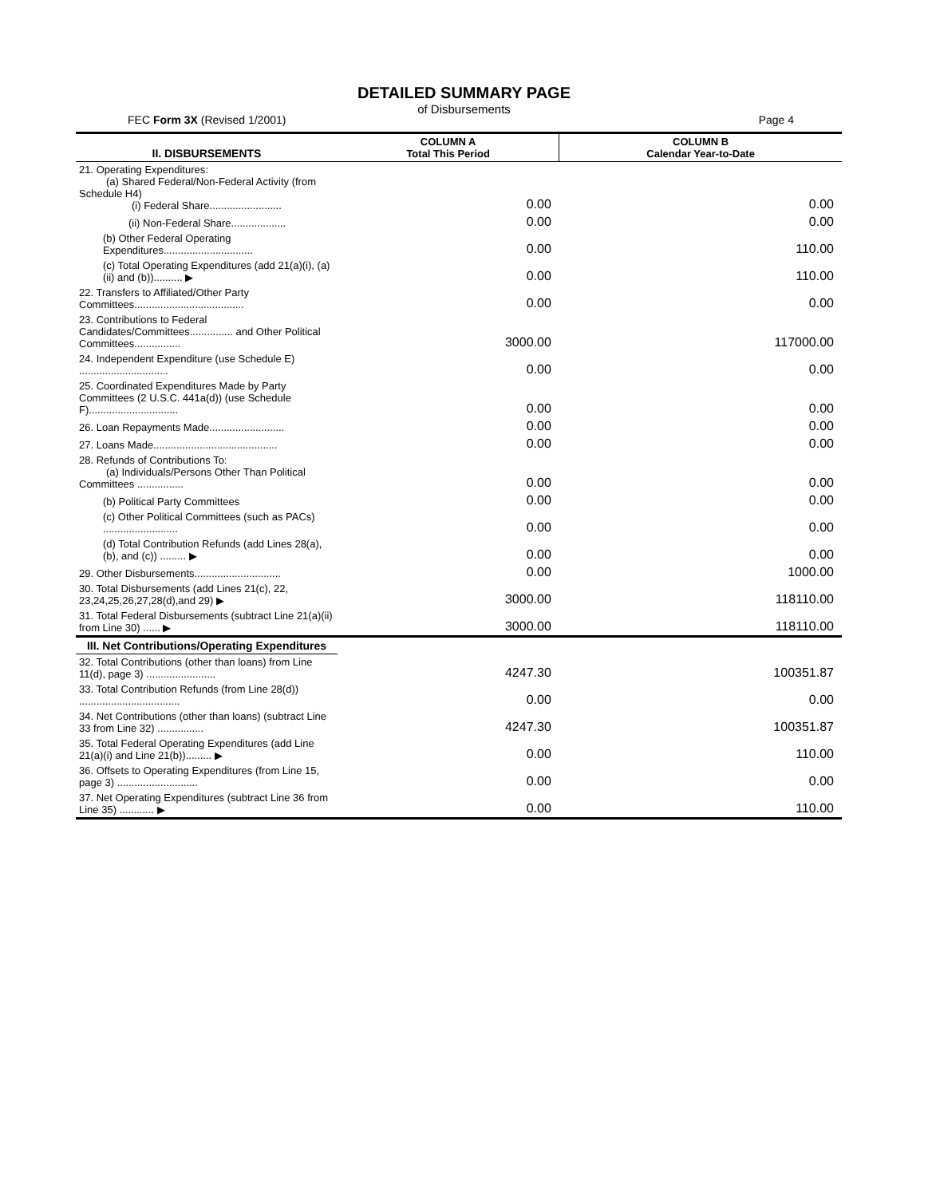DETAILED SUMMARY PAGE
of Disbursements
FEC Form 3X (Revised 1/2001) Page 4
| II. DISBURSEMENTS | COLUMN A Total This Period | COLUMN B Calendar Year-to-Date |
| --- | --- | --- |
| 21. Operating Expenditures: (a) Shared Federal/Non-Federal Activity (from Schedule H4) (i) Federal Share......................... | 0.00 | 0.00 |
| (ii) Non-Federal Share................... | 0.00 | 0.00 |
| (b) Other Federal Operating Expenditures............................... | 0.00 | 110.00 |
| (c) Total Operating Expenditures (add 21(a)(i), (a)(ii) and (b)).......... ▶ | 0.00 | 110.00 |
| 22. Transfers to Affiliated/Other Party Committees...................................... | 0.00 | 0.00 |
| 23. Contributions to Federal Candidates/Committees............... and Other Political Committees................ | 3000.00 | 117000.00 |
| 24. Independent Expenditure (use Schedule E) ............................... | 0.00 | 0.00 |
| 25. Coordinated Expenditures Made by Party Committees (2 U.S.C. 441a(d)) (use Schedule F)............................... | 0.00 | 0.00 |
| 26. Loan Repayments Made.......................... | 0.00 | 0.00 |
| 27. Loans Made........................................... | 0.00 | 0.00 |
| 28. Refunds of Contributions To: (a) Individuals/Persons Other Than Political Committees ................ | 0.00 | 0.00 |
| (b) Political Party Committees | 0.00 | 0.00 |
| (c) Other Political Committees (such as PACs) .......................... | 0.00 | 0.00 |
| (d) Total Contribution Refunds (add Lines 28(a), (b), and (c)) ......... ▶ | 0.00 | 0.00 |
| 29. Other Disbursements.............................. | 0.00 | 1000.00 |
| 30. Total Disbursements (add Lines 21(c), 22, 23,24,25,26,27,28(d),and 29) ▶ | 3000.00 | 118110.00 |
| 31. Total Federal Disbursements (subtract Line 21(a)(ii) from Line 30) ...... ▶ | 3000.00 | 118110.00 |
| III. Net Contributions/Operating Expenditures | | |
| 32. Total Contributions (other than loans) from Line 11(d), page 3) ........................ | 4247.30 | 100351.87 |
| 33. Total Contribution Refunds (from Line 28(d)) ................................... | 0.00 | 0.00 |
| 34. Net Contributions (other than loans) (subtract Line 33 from Line 32) ................ | 4247.30 | 100351.87 |
| 35. Total Federal Operating Expenditures (add Line 21(a)(i) and Line 21(b))......... ▶ | 0.00 | 110.00 |
| 36. Offsets to Operating Expenditures (from Line 15, page 3) ............................ | 0.00 | 0.00 |
| 37. Net Operating Expenditures (subtract Line 36 from Line 35) ............ ▶ | 0.00 | 110.00 |